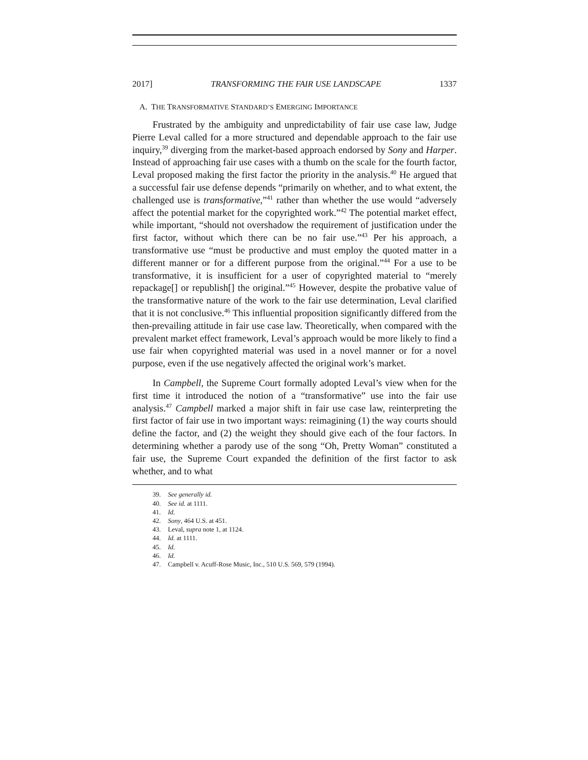2017] TRANSFORMING THE FAIR USE LANDSCAPE 1337
A. THE TRANSFORMATIVE STANDARD’S EMERGING IMPORTANCE
Frustrated by the ambiguity and unpredictability of fair use case law, Judge Pierre Leval called for a more structured and dependable approach to the fair use inquiry,<sup>39</sup> diverging from the market-based approach endorsed by Sony and Harper. Instead of approaching fair use cases with a thumb on the scale for the fourth factor, Leval proposed making the first factor the priority in the analysis.<sup>40</sup> He argued that a successful fair use defense depends “primarily on whether, and to what extent, the challenged use is transformative,”<sup>41</sup> rather than whether the use would “adversely affect the potential market for the copyrighted work.”<sup>42</sup> The potential market effect, while important, “should not overshadow the requirement of justification under the first factor, without which there can be no fair use.”<sup>43</sup> Per his approach, a transformative use “must be productive and must employ the quoted matter in a different manner or for a different purpose from the original.”<sup>44</sup> For a use to be transformative, it is insufficient for a user of copyrighted material to “merely repackage[] or republish[] the original.”<sup>45</sup> However, despite the probative value of the transformative nature of the work to the fair use determination, Leval clarified that it is not conclusive.<sup>46</sup> This influential proposition significantly differed from the then-prevailing attitude in fair use case law. Theoretically, when compared with the prevalent market effect framework, Leval’s approach would be more likely to find a use fair when copyrighted material was used in a novel manner or for a novel purpose, even if the use negatively affected the original work’s market.
In Campbell, the Supreme Court formally adopted Leval’s view when for the first time it introduced the notion of a “transformative” use into the fair use analysis.<sup>47</sup> Campbell marked a major shift in fair use case law, reinterpreting the first factor of fair use in two important ways: reimagining (1) the way courts should define the factor, and (2) the weight they should give each of the four factors. In determining whether a parody use of the song “Oh, Pretty Woman” constituted a fair use, the Supreme Court expanded the definition of the first factor to ask whether, and to what
39. See generally id.
40. See id. at 1111.
41. Id.
42. Sony, 464 U.S. at 451.
43. Leval, supra note 1, at 1124.
44. Id. at 1111.
45. Id.
46. Id.
47. Campbell v. Acuff-Rose Music, Inc., 510 U.S. 569, 579 (1994).